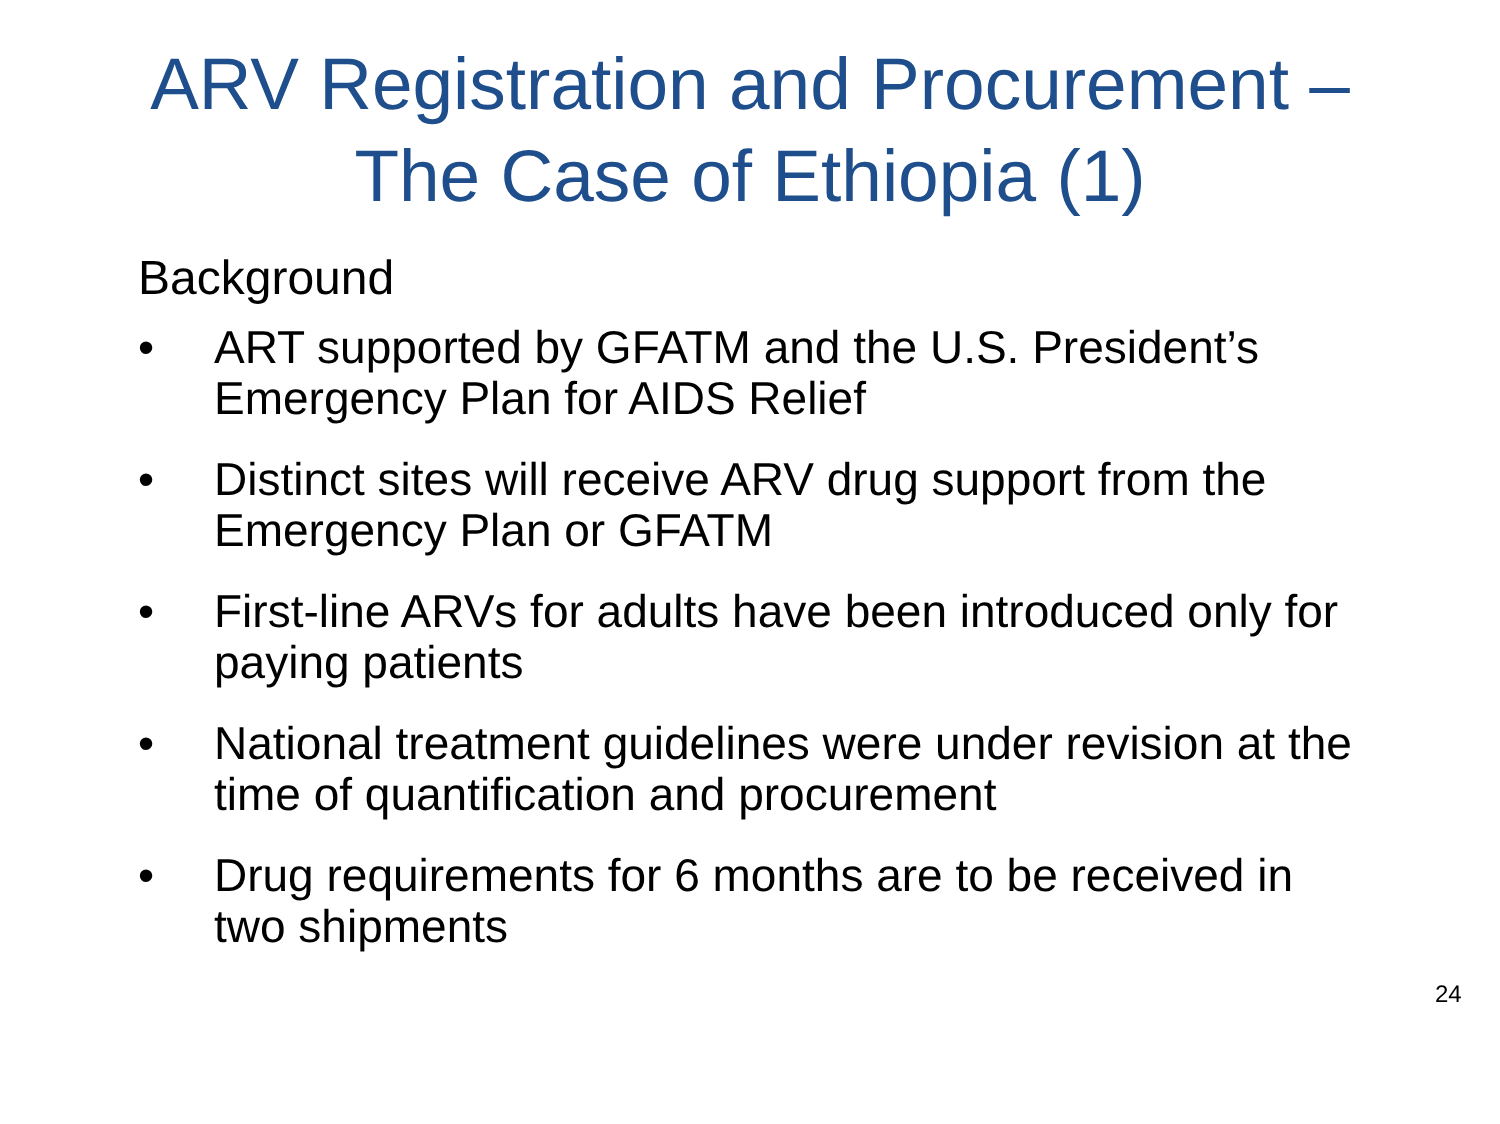ARV Registration and Procurement –
The Case of Ethiopia (1)
Background
• ART supported by GFATM and the U.S. President’s Emergency Plan for AIDS Relief
• Distinct sites will receive ARV drug support from the Emergency Plan or GFATM
• First-line ARVs for adults have been introduced only for paying patients
• National treatment guidelines were under revision at the time of quantification and procurement
• Drug requirements for 6 months are to be received in two shipments
24